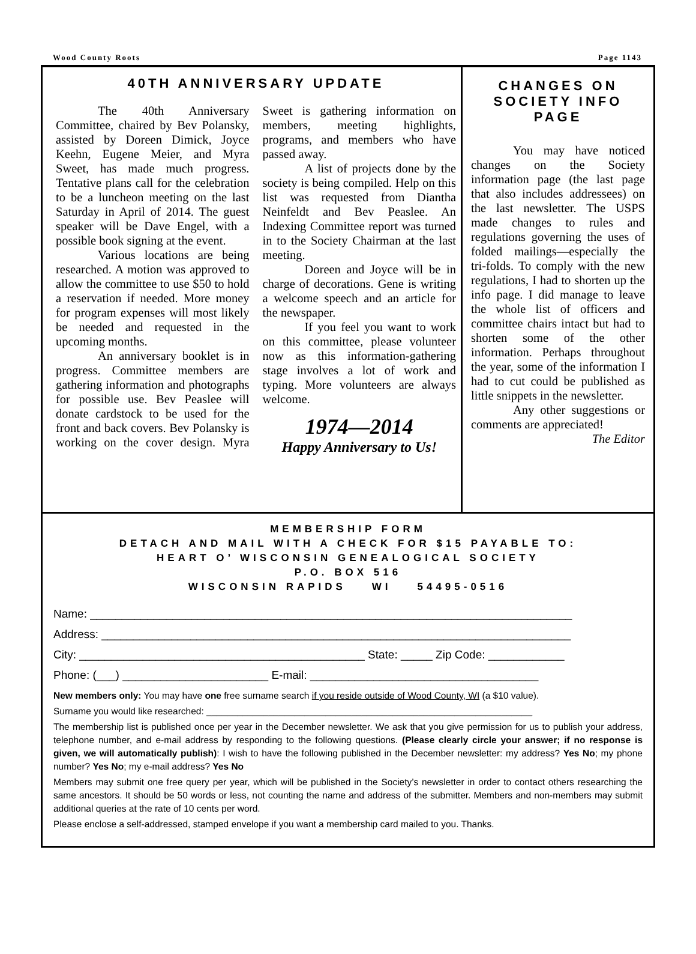Wood County Roots Page 1143
40TH ANNIVERSARY UPDATE
The 40th Anniversary Committee, chaired by Bev Polansky, assisted by Doreen Dimick, Joyce Keehn, Eugene Meier, and Myra Sweet, has made much progress. Tentative plans call for the celebration to be a luncheon meeting on the last Saturday in April of 2014. The guest speaker will be Dave Engel, with a possible book signing at the event.
Various locations are being researched. A motion was approved to allow the committee to use $50 to hold a reservation if needed. More money for program expenses will most likely be needed and requested in the upcoming months.
An anniversary booklet is in progress. Committee members are gathering information and photographs for possible use. Bev Peaslee will donate cardstock to be used for the front and back covers. Bev Polansky is working on the cover design. Myra Sweet is gathering information on members, meeting highlights, programs, and members who have passed away.
A list of projects done by the society is being compiled. Help on this list was requested from Diantha Neinfeldt and Bev Peaslee. An Indexing Committee report was turned in to the Society Chairman at the last meeting.
Doreen and Joyce will be in charge of decorations. Gene is writing a welcome speech and an article for the newspaper.
If you feel you want to work on this committee, please volunteer now as this information-gathering stage involves a lot of work and typing. More volunteers are always welcome.
1974—2014
Happy Anniversary to Us!
CHANGES ON SOCIETY INFO PAGE
You may have noticed changes on the Society information page (the last page that also includes addressees) on the last newsletter. The USPS made changes to rules and regulations governing the uses of folded mailings—especially the tri-folds. To comply with the new regulations, I had to shorten up the info page. I did manage to leave the whole list of officers and committee chairs intact but had to shorten some of the other information. Perhaps throughout the year, some of the information I had to cut could be published as little snippets in the newsletter.
Any other suggestions or comments are appreciated!
The Editor
MEMBERSHIP FORM
DETACH AND MAIL WITH A CHECK FOR $15 PAYABLE TO:
HEART O’ WISCONSIN GENEALOGICAL SOCIETY
P.O. BOX 516
WISCONSIN RAPIDS WI 54495-0516
Name: ____________________________________________________________________________
Address: __________________________________________________________________________
City: _____________________________________________ State: _____ Zip Code: ____________
Phone: (___) _______________________ E-mail: ____________________________________
New members only: You may have one free surname search if you reside outside of Wood County, WI (a $10 value).
Surname you would like researched: _______________________________________________________________
The membership list is published once per year in the December newsletter. We ask that you give permission for us to publish your address, telephone number, and e-mail address by responding to the following questions. (Please clearly circle your answer; if no response is given, we will automatically publish): I wish to have the following published in the December newsletter: my address? Yes No; my phone number? Yes No; my e-mail address? Yes No
Members may submit one free query per year, which will be published in the Society’s newsletter in order to contact others researching the same ancestors. It should be 50 words or less, not counting the name and address of the submitter. Members and non-members may submit additional queries at the rate of 10 cents per word.
Please enclose a self-addressed, stamped envelope if you want a membership card mailed to you. Thanks.